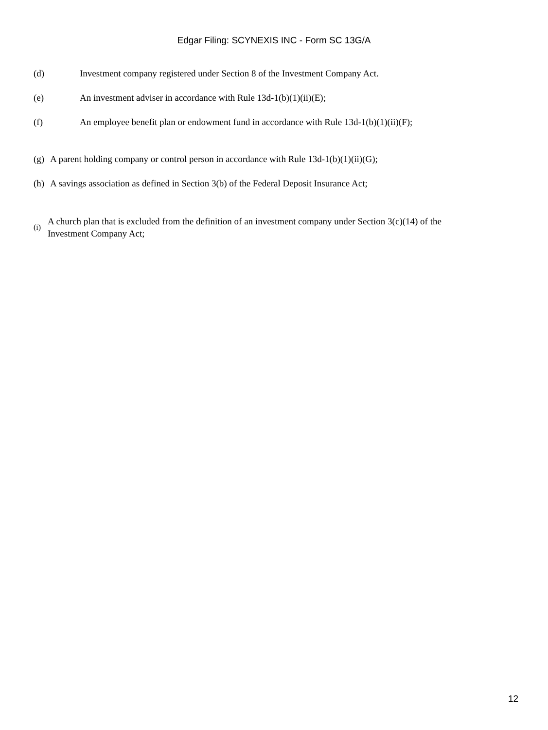Edgar Filing: SCYNEXIS INC - Form SC 13G/A
(d) Investment company registered under Section 8 of the Investment Company Act.
(e) An investment adviser in accordance with Rule 13d-1(b)(1)(ii)(E);
(f) An employee benefit plan or endowment fund in accordance with Rule 13d-1(b)(1)(ii)(F);
(g)
A parent holding company or control person in accordance with Rule 13d-1(b)(1)(ii)(G);
(h)
A savings association as defined in Section 3(b) of the Federal Deposit Insurance Act;
(i)
A church plan that is excluded from the definition of an investment company under Section 3(c)(14) of the
Investment Company Act;
12